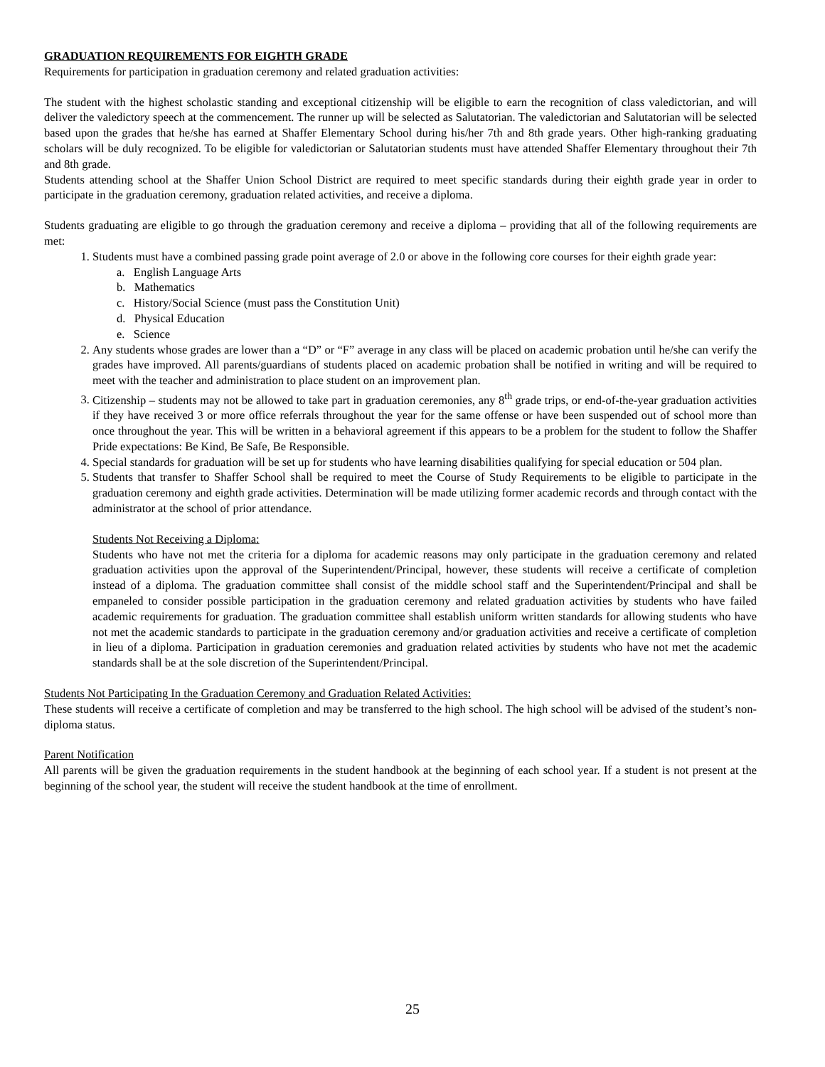GRADUATION REQUIREMENTS FOR EIGHTH GRADE
Requirements for participation in graduation ceremony and related graduation activities:
The student with the highest scholastic standing and exceptional citizenship will be eligible to earn the recognition of class valedictorian, and will deliver the valedictory speech at the commencement. The runner up will be selected as Salutatorian. The valedictorian and Salutatorian will be selected based upon the grades that he/she has earned at Shaffer Elementary School during his/her 7th and 8th grade years. Other high-ranking graduating scholars will be duly recognized. To be eligible for valedictorian or Salutatorian students must have attended Shaffer Elementary throughout their 7th and 8th grade.
Students attending school at the Shaffer Union School District are required to meet specific standards during their eighth grade year in order to participate in the graduation ceremony, graduation related activities, and receive a diploma.
Students graduating are eligible to go through the graduation ceremony and receive a diploma – providing that all of the following requirements are met:
1. Students must have a combined passing grade point average of 2.0 or above in the following core courses for their eighth grade year:
a. English Language Arts
b. Mathematics
c. History/Social Science (must pass the Constitution Unit)
d. Physical Education
e. Science
2. Any students whose grades are lower than a “D” or “F” average in any class will be placed on academic probation until he/she can verify the grades have improved. All parents/guardians of students placed on academic probation shall be notified in writing and will be required to meet with the teacher and administration to place student on an improvement plan.
3. Citizenship – students may not be allowed to take part in graduation ceremonies, any 8<sup>th</sup> grade trips, or end-of-the-year graduation activities if they have received 3 or more office referrals throughout the year for the same offense or have been suspended out of school more than once throughout the year. This will be written in a behavioral agreement if this appears to be a problem for the student to follow the Shaffer Pride expectations: Be Kind, Be Safe, Be Responsible.
4. Special standards for graduation will be set up for students who have learning disabilities qualifying for special education or 504 plan.
5. Students that transfer to Shaffer School shall be required to meet the Course of Study Requirements to be eligible to participate in the graduation ceremony and eighth grade activities. Determination will be made utilizing former academic records and through contact with the administrator at the school of prior attendance.
Students Not Receiving a Diploma:
Students who have not met the criteria for a diploma for academic reasons may only participate in the graduation ceremony and related graduation activities upon the approval of the Superintendent/Principal, however, these students will receive a certificate of completion instead of a diploma. The graduation committee shall consist of the middle school staff and the Superintendent/Principal and shall be empaneled to consider possible participation in the graduation ceremony and related graduation activities by students who have failed academic requirements for graduation. The graduation committee shall establish uniform written standards for allowing students who have not met the academic standards to participate in the graduation ceremony and/or graduation activities and receive a certificate of completion in lieu of a diploma. Participation in graduation ceremonies and graduation related activities by students who have not met the academic standards shall be at the sole discretion of the Superintendent/Principal.
Students Not Participating In the Graduation Ceremony and Graduation Related Activities:
These students will receive a certificate of completion and may be transferred to the high school. The high school will be advised of the student’s non-diploma status.
Parent Notification
All parents will be given the graduation requirements in the student handbook at the beginning of each school year. If a student is not present at the beginning of the school year, the student will receive the student handbook at the time of enrollment.
25